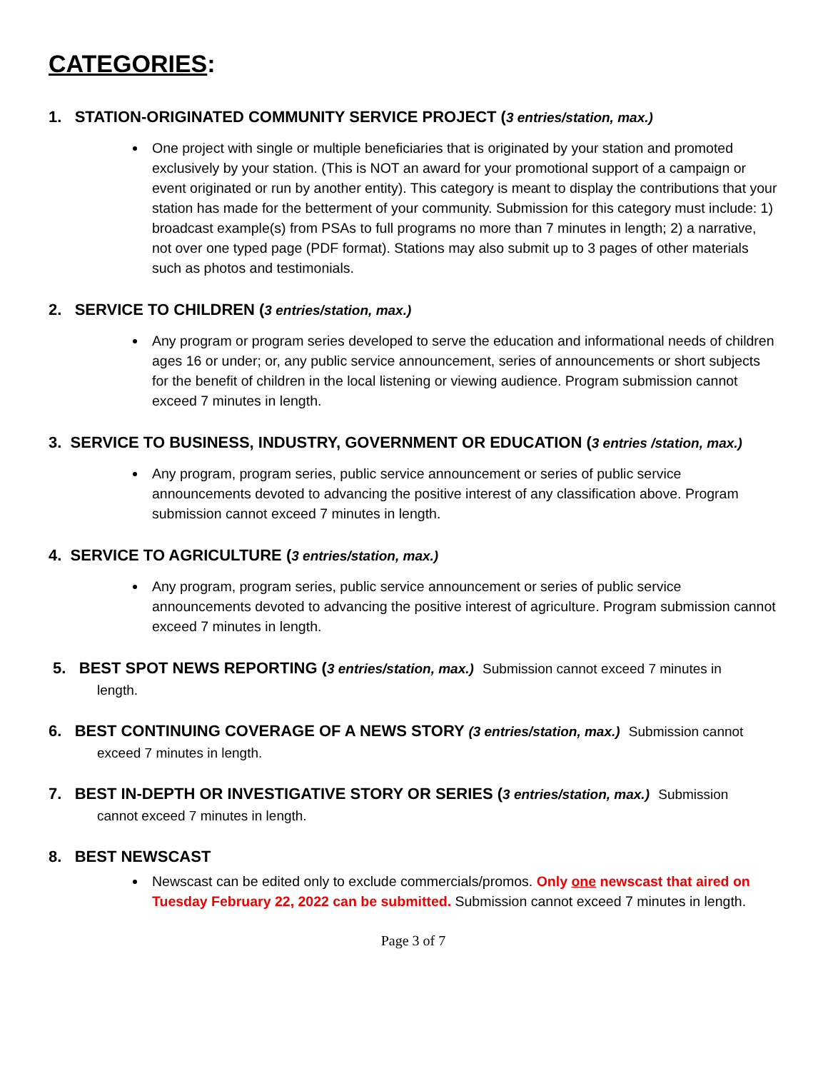CATEGORIES:
1. STATION-ORIGINATED COMMUNITY SERVICE PROJECT (3 entries/station, max.)
One project with single or multiple beneficiaries that is originated by your station and promoted exclusively by your station. (This is NOT an award for your promotional support of a campaign or event originated or run by another entity). This category is meant to display the contributions that your station has made for the betterment of your community. Submission for this category must include: 1) broadcast example(s) from PSAs to full programs no more than 7 minutes in length; 2) a narrative, not over one typed page (PDF format). Stations may also submit up to 3 pages of other materials such as photos and testimonials.
2. SERVICE TO CHILDREN (3 entries/station, max.)
Any program or program series developed to serve the education and informational needs of children ages 16 or under; or, any public service announcement, series of announcements or short subjects for the benefit of children in the local listening or viewing audience. Program submission cannot exceed 7 minutes in length.
3. SERVICE TO BUSINESS, INDUSTRY, GOVERNMENT OR EDUCATION (3 entries /station, max.)
Any program, program series, public service announcement or series of public service announcements devoted to advancing the positive interest of any classification above. Program submission cannot exceed 7 minutes in length.
4. SERVICE TO AGRICULTURE (3 entries/station, max.)
Any program, program series, public service announcement or series of public service announcements devoted to advancing the positive interest of agriculture. Program submission cannot exceed 7 minutes in length.
5. BEST SPOT NEWS REPORTING (3 entries/station, max.) Submission cannot exceed 7 minutes in
length.
6. BEST CONTINUING COVERAGE OF A NEWS STORY (3 entries/station, max.) Submission cannot
exceed 7 minutes in length.
7. BEST IN-DEPTH OR INVESTIGATIVE STORY OR SERIES (3 entries/station, max.) Submission
cannot exceed 7 minutes in length.
8. BEST NEWSCAST
Newscast can be edited only to exclude commercials/promos. Only one newscast that aired on Tuesday February 22, 2022 can be submitted. Submission cannot exceed 7 minutes in length.
Page 3 of 7